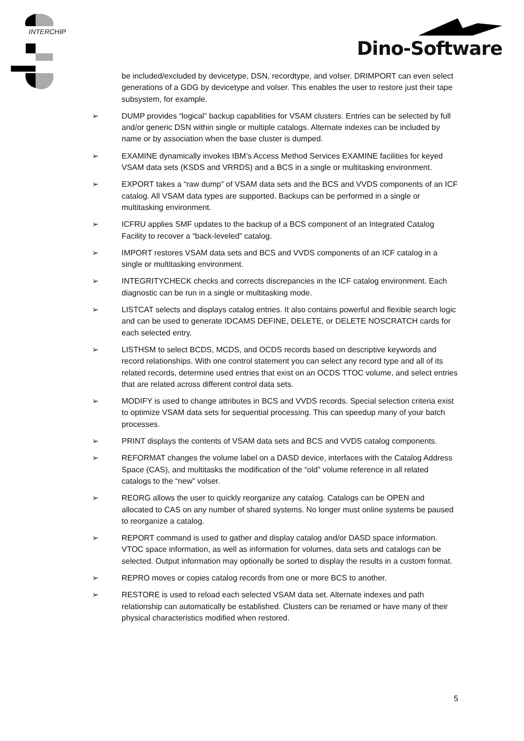INTERCHIP Dino-Software
be included/excluded by devicetype, DSN, recordtype, and volser. DRIMPORT can even select generations of a GDG by devicetype and volser. This enables the user to restore just their tape subsystem, for example.
➢ DUMP provides “logical” backup capabilities for VSAM clusters. Entries can be selected by full and/or generic DSN within single or multiple catalogs. Alternate indexes can be included by name or by association when the base cluster is dumped.
➢ EXAMINE dynamically invokes IBM’s Access Method Services EXAMINE facilities for keyed VSAM data sets (KSDS and VRRDS) and a BCS in a single or multitasking environment.
➢ EXPORT takes a “raw dump” of VSAM data sets and the BCS and VVDS components of an ICF catalog. All VSAM data types are supported. Backups can be performed in a single or multitasking environment.
➢ ICFRU applies SMF updates to the backup of a BCS component of an Integrated Catalog Facility to recover a “back-leveled” catalog.
➢ IMPORT restores VSAM data sets and BCS and VVDS components of an ICF catalog in a single or multitasking environment.
➢ INTEGRITYCHECK checks and corrects discrepancies in the ICF catalog environment. Each diagnostic can be run in a single or multitasking mode.
➢ LISTCAT selects and displays catalog entries. It also contains powerful and flexible search logic and can be used to generate IDCAMS DEFINE, DELETE, or DELETE NOSCRATCH cards for each selected entry.
➢ LISTHSM to select BCDS, MCDS, and OCDS records based on descriptive keywords and record relationships. With one control statement you can select any record type and all of its related records, determine used entries that exist on an OCDS TTOC volume, and select entries that are related across different control data sets.
➢ MODIFY is used to change attributes in BCS and VVDS records. Special selection criteria exist to optimize VSAM data sets for sequential processing. This can speedup many of your batch processes.
➢ PRINT displays the contents of VSAM data sets and BCS and VVDS catalog components.
➢ REFORMAT changes the volume label on a DASD device, interfaces with the Catalog Address Space (CAS), and multitasks the modification of the “old” volume reference in all related catalogs to the “new” volser.
➢ REORG allows the user to quickly reorganize any catalog. Catalogs can be OPEN and allocated to CAS on any number of shared systems. No longer must online systems be paused to reorganize a catalog.
➢ REPORT command is used to gather and display catalog and/or DASD space information. VTOC space information, as well as information for volumes, data sets and catalogs can be selected. Output information may optionally be sorted to display the results in a custom format.
➢ REPRO moves or copies catalog records from one or more BCS to another.
➢ RESTORE is used to reload each selected VSAM data set. Alternate indexes and path relationship can automatically be established. Clusters can be renamed or have many of their physical characteristics modified when restored.
5